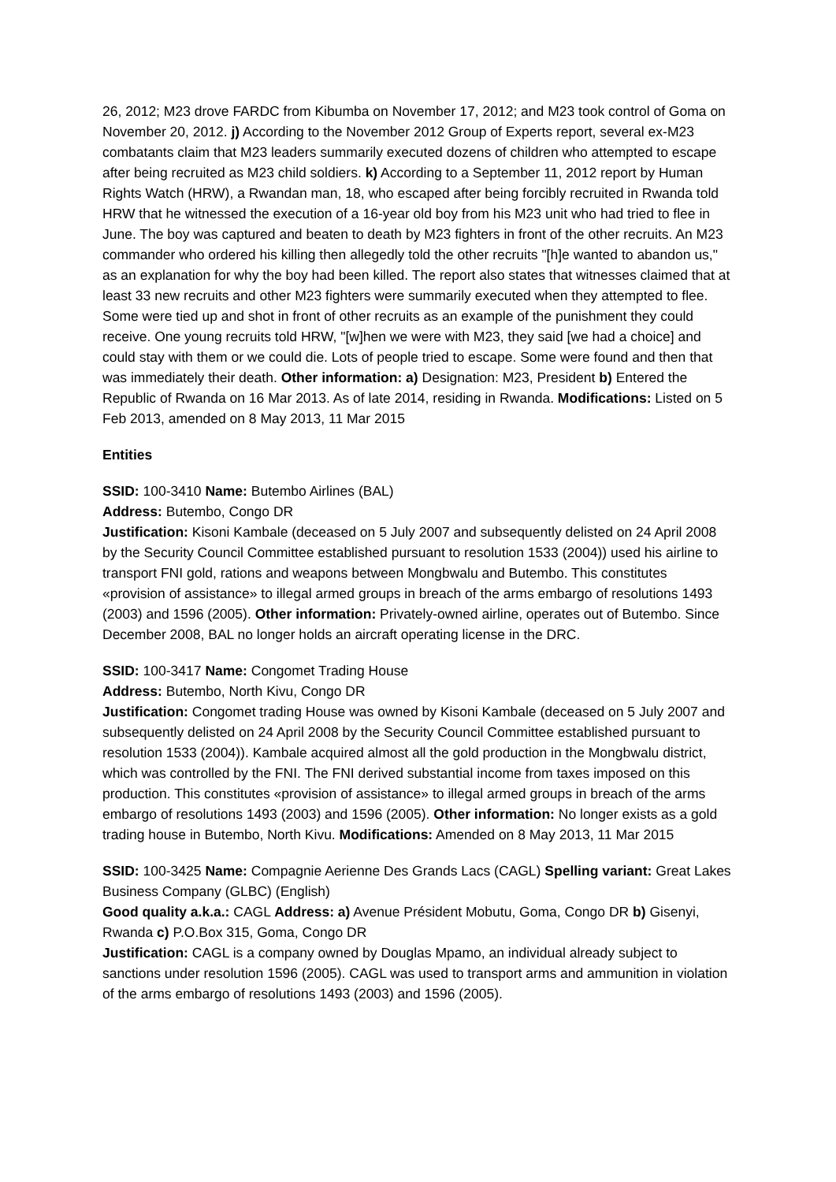26, 2012; M23 drove FARDC from Kibumba on November 17, 2012; and M23 took control of Goma on November 20, 2012. j) According to the November 2012 Group of Experts report, several ex-M23 combatants claim that M23 leaders summarily executed dozens of children who attempted to escape after being recruited as M23 child soldiers. k) According to a September 11, 2012 report by Human Rights Watch (HRW), a Rwandan man, 18, who escaped after being forcibly recruited in Rwanda told HRW that he witnessed the execution of a 16-year old boy from his M23 unit who had tried to flee in June. The boy was captured and beaten to death by M23 fighters in front of the other recruits. An M23 commander who ordered his killing then allegedly told the other recruits "[h]e wanted to abandon us," as an explanation for why the boy had been killed. The report also states that witnesses claimed that at least 33 new recruits and other M23 fighters were summarily executed when they attempted to flee. Some were tied up and shot in front of other recruits as an example of the punishment they could receive. One young recruits told HRW, "[w]hen we were with M23, they said [we had a choice] and could stay with them or we could die. Lots of people tried to escape. Some were found and then that was immediately their death. Other information: a) Designation: M23, President b) Entered the Republic of Rwanda on 16 Mar 2013. As of late 2014, residing in Rwanda. Modifications: Listed on 5 Feb 2013, amended on 8 May 2013, 11 Mar 2015
Entities
SSID: 100-3410 Name: Butembo Airlines (BAL)
Address: Butembo, Congo DR
Justification: Kisoni Kambale (deceased on 5 July 2007 and subsequently delisted on 24 April 2008 by the Security Council Committee established pursuant to resolution 1533 (2004)) used his airline to transport FNI gold, rations and weapons between Mongbwalu and Butembo. This constitutes «provision of assistance» to illegal armed groups in breach of the arms embargo of resolutions 1493 (2003) and 1596 (2005). Other information: Privately-owned airline, operates out of Butembo. Since December 2008, BAL no longer holds an aircraft operating license in the DRC.
SSID: 100-3417 Name: Congomet Trading House
Address: Butembo, North Kivu, Congo DR
Justification: Congomet trading House was owned by Kisoni Kambale (deceased on 5 July 2007 and subsequently delisted on 24 April 2008 by the Security Council Committee established pursuant to resolution 1533 (2004)). Kambale acquired almost all the gold production in the Mongbwalu district, which was controlled by the FNI. The FNI derived substantial income from taxes imposed on this production. This constitutes «provision of assistance» to illegal armed groups in breach of the arms embargo of resolutions 1493 (2003) and 1596 (2005). Other information: No longer exists as a gold trading house in Butembo, North Kivu. Modifications: Amended on 8 May 2013, 11 Mar 2015
SSID: 100-3425 Name: Compagnie Aerienne Des Grands Lacs (CAGL) Spelling variant: Great Lakes Business Company (GLBC) (English)
Good quality a.k.a.: CAGL Address: a) Avenue Président Mobutu, Goma, Congo DR b) Gisenyi, Rwanda c) P.O.Box 315, Goma, Congo DR
Justification: CAGL is a company owned by Douglas Mpamo, an individual already subject to sanctions under resolution 1596 (2005). CAGL was used to transport arms and ammunition in violation of the arms embargo of resolutions 1493 (2003) and 1596 (2005).